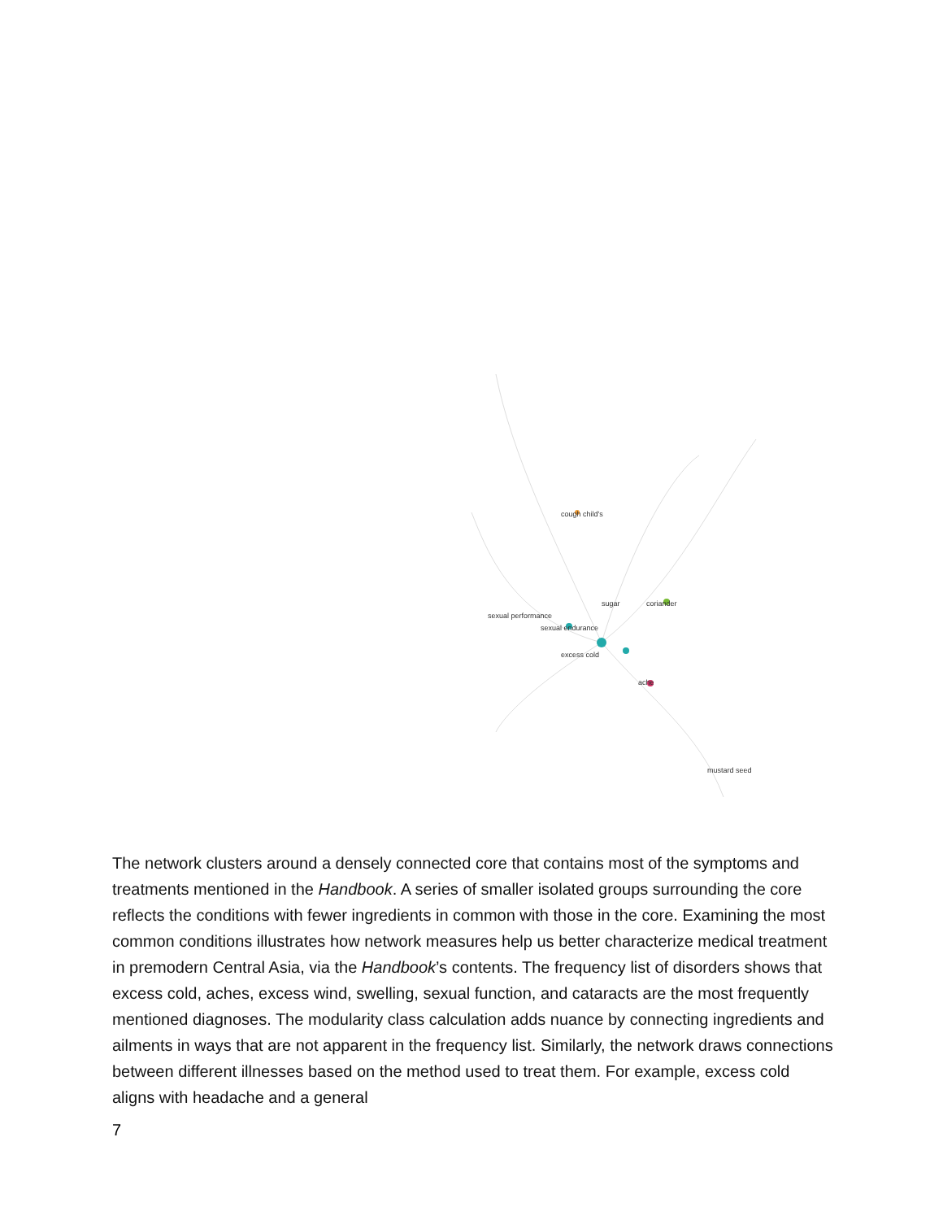sugar
coriander
sexual endurance
excess cold
ache
cough child's
sexual performance
mustard seed
The network clusters around a densely connected core that contains most of the symptoms and treatments mentioned in the Handbook. A series of smaller isolated groups surrounding the core reflects the conditions with fewer ingredients in common with those in the core. Examining the most common conditions illustrates how network measures help us better characterize medical treatment in premodern Central Asia, via the Handbook’s contents. The frequency list of disorders shows that excess cold, aches, excess wind, swelling, sexual function, and cataracts are the most frequently mentioned diagnoses. The modularity class calculation adds nuance by connecting ingredients and ailments in ways that are not apparent in the frequency list. Similarly, the network draws connections between different illnesses based on the method used to treat them. For example, excess cold aligns with headache and a general
7